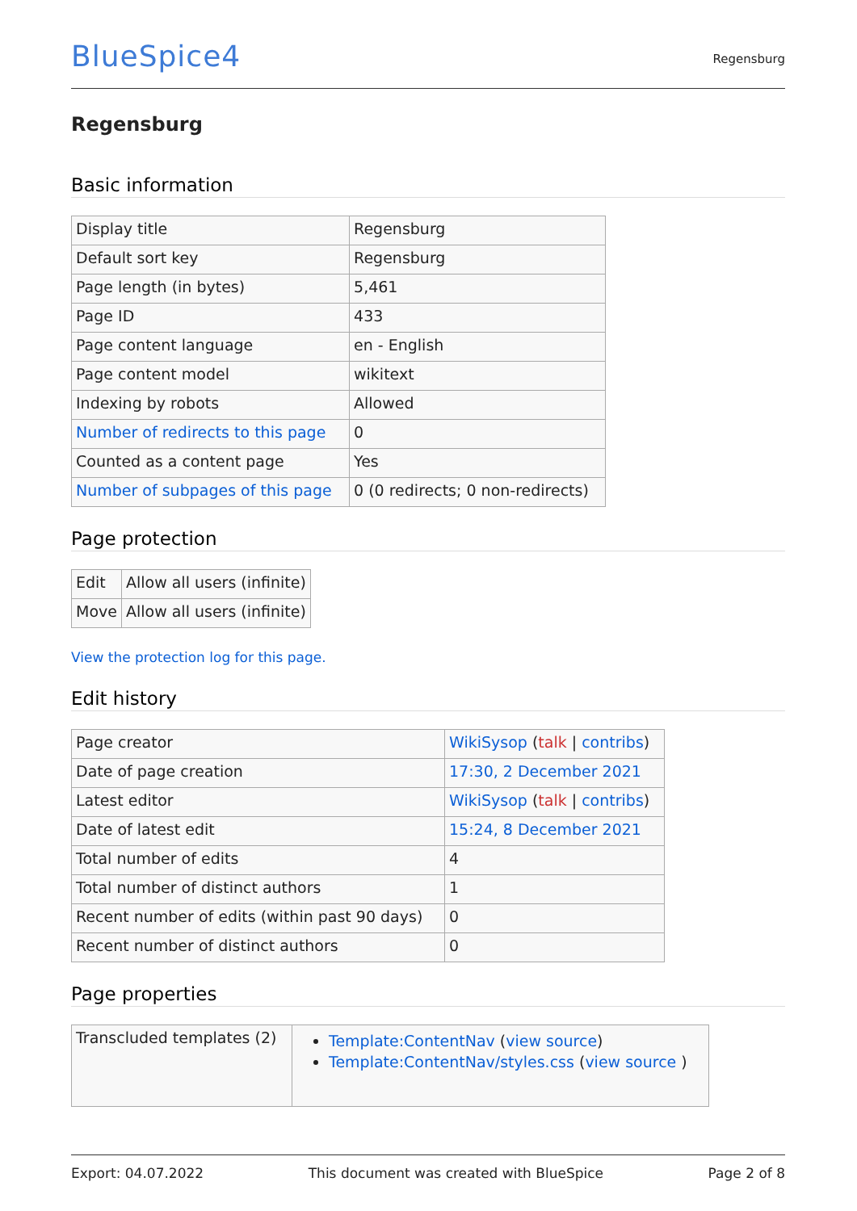BlueSpice4
Regensburg
Regensburg
Basic information
| Display title | Regensburg |
| Default sort key | Regensburg |
| Page length (in bytes) | 5,461 |
| Page ID | 433 |
| Page content language | en - English |
| Page content model | wikitext |
| Indexing by robots | Allowed |
| Number of redirects to this page | 0 |
| Counted as a content page | Yes |
| Number of subpages of this page | 0 (0 redirects; 0 non-redirects) |
Page protection
| Edit | Allow all users (infinite) |
| Move | Allow all users (infinite) |
View the protection log for this page.
Edit history
| Page creator | WikiSysop ( talk / contribs ) |
| Date of page creation | 17:30, 2 December 2021 |
| Latest editor | WikiSysop ( talk / contribs ) |
| Date of latest edit | 15:24, 8 December 2021 |
| Total number of edits | 4 |
| Total number of distinct authors | 1 |
| Recent number of edits (within past 90 days) | 0 |
| Recent number of distinct authors | 0 |
Page properties
| Transcluded templates (2) | Template:ContentNav ( view source ) Template:ContentNav/styles.css ( view source ) |
Export: 04.07.2022 This document was created with BlueSpice Page 2 of 8